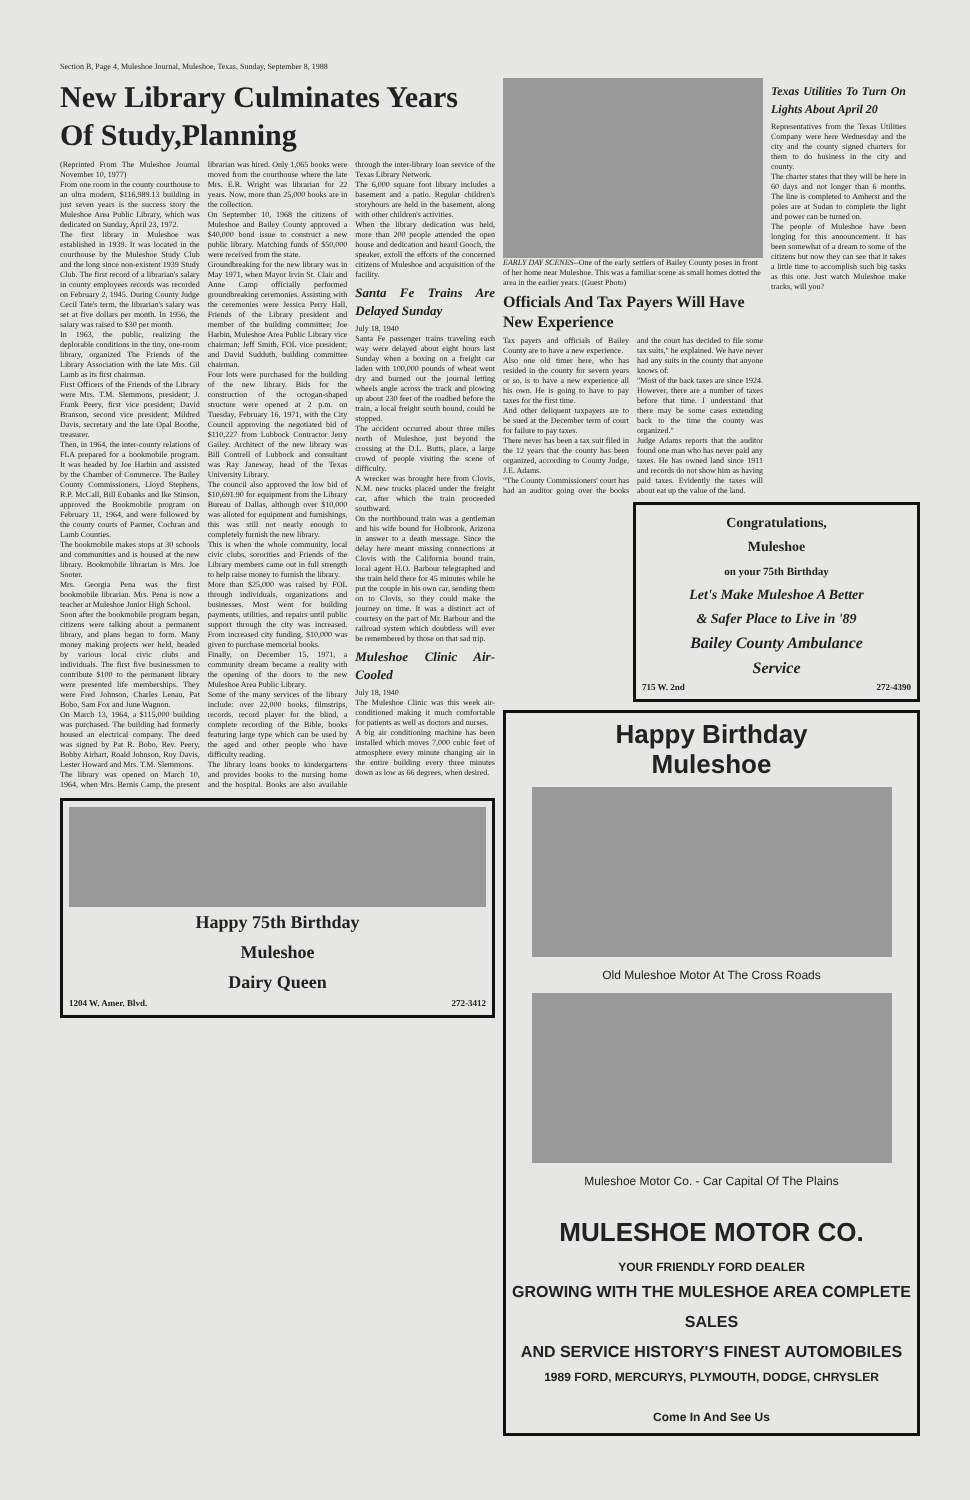Section B, Page 4, Muleshoe Journal, Muleshoe, Texas, Sunday, September 8, 1988
New Library Culminates Years Of Study,Planning
(Reprinted From The Muleshoe Journal November 10, 1977)
From one room in the county courthouse to an ultra modern, $116,989.13 building in just seven years is the success story the Muleshoe Area Public Library, which was dedicated on Sunday, April 23, 1972.
The first library in Muleshoe was established in 1939. It was located in the courthouse by the Muleshoe Study Club and the long since non-existent 1939 Study Club. The first record of a librarian's salary in county employees records was recorded on February 2, 1945. During County Judge Cecil Tate's term, the librarian's salary was set at five dollars per month. In 1956, the salary was raised to $30 per month.
In 1963, the public, realizing the deplorable conditions in the tiny, one-room library, organized The Friends of the Library Association with the late Mrs. Gil Lamb as its first chairman.
First Officers of the Friends of the Library were Mrs. T.M. Slemmons, president; J. Frank Peery, first vice president; David Branson, second vice president; Mildred Davis, secretary and the late Opal Boothe, treasurer.
Then, in 1964, the inter-county relations of FLA prepared for a bookmobile program. It was headed by Joe Harbin and assisted by the Chamber of Commerce. The Bailey County Commissioners, Lloyd Stephens, R.P. McCall, Bill Eubanks and Ike Stinson, approved the Bookmobile program on February 11, 1964, and were followed by the county courts of Parmer, Cochran and Lamb Counties.
The bookmobile makes stops at 30 schools and communities and is housed at the new library. Bookmobile librarian is Mrs. Joe Sooter.
Mrs. Georgia Pena was the first bookmobile librarian. Mrs. Pena is now a teacher at Muleshoe Junior High School.
Soon after the bookmobile program began, citizens were talking about a permanent library, and plans began to form. Many money making projects wer held, headed by various local civic clubs and individuals. The first five businessmen to contribute $100 to the permanent library were presented life memberships. They were Fred Johnson, Charles Lenau, Pat Bobo, Sam Fox and June Wagnon.
On March 13, 1964, a $115,000 building was purchased. The building had formerly housed an electrical company. The deed was signed by Pat R. Bobo, Rev. Peery, Bobby Airhart, Roald Johnson, Roy Davis, Lester Howard and Mrs. T.M. Slemmons.
The library was opened on March 10, 1964, when Mrs. Bernis Camp, the present librarian was hired. Only 1,065 books were moved from the courthouse where the late Mrs. E.R. Wright was librarian for 22 years. Now, more than 25,000 books are in the collection.
On September 10, 1968 the citizens of Muleshoe and Bailey County approved a $40,000 bond issue to construct a new public library. Matching funds of $50,000 were received from the state.
Groundbreaking for the new library was in May 1971, when Mayor Irvin St. Clair and Anne Camp officially performed groundbreaking ceremonies. Assisting with the ceremonies were Jessica Perry Hall, Friends of the Library president and member of the building committee; Joe Harbin, Muleshoe Area Public Library vice chairman; Jeff Smith, FOL vice president; and David Sudduth, building committee chairman.
Four lots were purchased for the building of the new library. Bids for the construction of the octogan-shaped structure were opened at 2 p.m. on Tuesday, February 16, 1971, with the City Council approving the negotiated bid of $110,227 from Lubbock Contractor Jerry Gailey. Architect of the new library was Bill Contrell of Lubbock and consultant was Ray Janeway, head of the Texas University Library.
The council also approved the low bid of $10,691.90 for equipment from the Library Bureau of Dallas, although over $10,000 was alloted for equipment and furnishings, this was still not nearly enough to completely furnish the new library.
This is when the whole community, local civic clubs, sororities and Friends of the Library members came out in full strength to help raise money to furnish the library.
More than $25,000 was raised by FOL through individuals, organizations and businesses. Most went for building payments, utilities, and repairs until public support through the city was increased. From increased city funding, $10,000 was given to purchase memorial books.
Finally, on December 15, 1971, a community dream became a reality with the opening of the doors to the new Muleshoe Area Public Library.
Some of the many services of the library include: over 22,000 books, filmstrips, records, record player for the blind, a complete recording of the Bible, books featuring large type which can be used by the aged and other people who have difficulty reading.
The library loans books to kindergartens and provides books to the nursing home and the hospital. Books are also available through the inter-library loan service of the Texas Library Network.
The 6,000 square foot library includes a basement and a patio. Regular children's storyhours are held in the basement, along with other children's activities.
When the library dedication was held, more than 200 people attended the open house and dedication and heard Gooch, the speaker, extoll the efforts of the concerned citizens of Muleshoe and acquisition of the facility.
Santa Fe Trains Are Delayed Sunday
July 18, 1940
Santa Fe passenger trains traveling each way were delayed about eight hours last Sunday when a boxing on a freight car laden with 100,000 pounds of wheat went dry and burned out the journal letting wheels angle across the track and plowing up about 230 feet of the roadbed before the train, a local freight south bound, could be stopped.
The accident occurred about three miles north of Muleshoe, just beyond the crossing at the D.L. Butts, place, a large crowd of people visiting the scene of difficulty.
A wrecker was brought here from Clovis, N.M. new trucks placed under the freight car, after which the train proceeded southward.
On the northbound train was a gentleman and his wife bound for Holbrook, Arizona in answer to a death message. Since the delay here meant missing connections at Clovis with the California bound train, local agent H.O. Barbour telegraphed and the train held there for 45 minutes while he put the couple in his own car, sending them on to Clovis, so they could make the journey on time. It was a distinct act of courtesy on the part of Mr. Barbour and the railroad system which doubtless will ever be remembered by those on that sad trip.
Muleshoe Clinic Air-Cooled
July 18, 1940
The Muleshoe Clinic was this week air-conditioned making it much comfortable for patients as well as doctors and nurses.
A big air conditioning machine has been installed which moves 7,000 cubic feet of atmosphere every minute changing air in the entire building every three minutes down as low as 66 degrees, when desired.
Happy 75th Birthday
Muleshoe
Dairy Queen
1204 W. Amer. Blvd. 272-3412
EARLY DAY SCENES--One of the early settlers of Bailey County poses in front of her home near Muleshoe. This was a familiar scene as small homes dotted the area in the earlier years. (Guest Photo)
Officials And Tax Payers Will Have New Experience
Tax payers and officials of Bailey County are to have a new experience.
Also one old timer here, who has resided in the county for severn years or so, is to have a new experience all his own. He is going to have to pay taxes for the first time.
And other deliquent taxpayers are to be sued at the December term of court for failure to pay taxes.
There never has been a tax suit filed in the 12 years that the county has been organized, according to County Judge, J.E. Adams.
"The County Commissioners' court has had an auditor going over the books and the court has decided to file some tax suits," he explained. We have never had any suits in the county that anyone knows of:
"Most of the back taxes are since 1924. However, there are a number of taxes before that time. I understand that there may be some cases extending back to the time the county was organized."
Judge Adams reports that the auditor found one man who has never paid any taxes. He has owned land since 1911 and records do not show him as having paid taxes. Evidently the taxes will about eat up the value of the land.
Texas Utilities To Turn On Lights About April 20
Representatives from the Texas Utilities Company were here Wednesday and the city and the county signed charters for them to do business in the city and county.
The charter states that they will be here in 60 days and not longer than 6 months. The line is completed to Amherst and the poles are at Sudan to complete the light and power can be turned on.
The people of Muleshoe have been longing for this announcement. It has been somewhat of a dream to some of the citizens but now they can see that it takes a little time to accomplish such big tasks as this one. Just watch Muleshoe make tracks, will you?
Congratulations,
Muleshoe
on your 75th Birthday
Let's Make Muleshoe A Better
& Safer Place to Live in '89
Bailey County Ambulance
Service
715 W. 2nd 272-4390
Happy Birthday
Muleshoe
Old Muleshoe Motor At The Cross Roads
Muleshoe Motor Co. - Car Capital Of The Plains
MULESHOE MOTOR CO.
YOUR FRIENDLY FORD DEALER
GROWING WITH THE MULESHOE AREA COMPLETE SALES
AND SERVICE HISTORY'S FINEST AUTOMOBILES
1989 FORD, MERCURYS, PLYMOUTH, DODGE, CHRYSLER
Come In And See Us